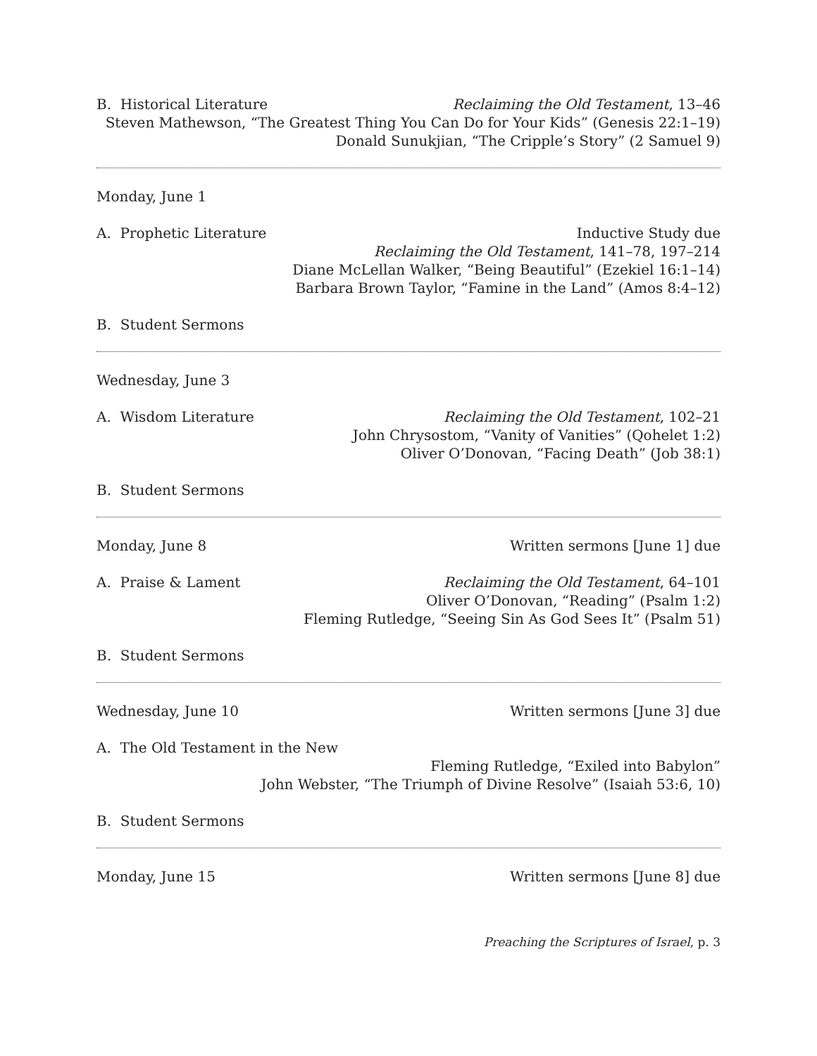B. Historical Literature Reclaiming the Old Testament, 13–46
Steven Mathewson, “The Greatest Thing You Can Do for Your Kids” (Genesis 22:1–19)
Donald Sunukjian, “The Cripple’s Story” (2 Samuel 9)
Monday, June 1
A. Prophetic Literature Inductive Study due
Reclaiming the Old Testament, 141–78, 197–214
Diane McLellan Walker, “Being Beautiful” (Ezekiel 16:1–14)
Barbara Brown Taylor, “Famine in the Land” (Amos 8:4–12)
B. Student Sermons
Wednesday, June 3
A. Wisdom Literature Reclaiming the Old Testament, 102–21
John Chrysostom, “Vanity of Vanities” (Qohelet 1:2)
Oliver O’Donovan, “Facing Death” (Job 38:1)
B. Student Sermons
Monday, June 8 Written sermons [June 1] due
A. Praise & Lament Reclaiming the Old Testament, 64–101
Oliver O’Donovan, “Reading” (Psalm 1:2)
Fleming Rutledge, “Seeing Sin As God Sees It” (Psalm 51)
B. Student Sermons
Wednesday, June 10 Written sermons [June 3] due
A. The Old Testament in the New
Fleming Rutledge, “Exiled into Babylon”
John Webster, “The Triumph of Divine Resolve” (Isaiah 53:6, 10)
B. Student Sermons
Monday, June 15 Written sermons [June 8] due
Preaching the Scriptures of Israel, p. 3